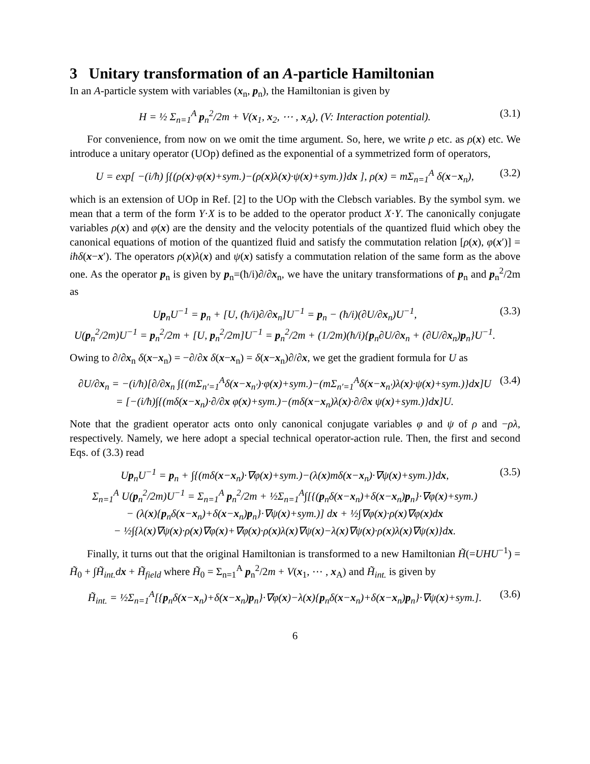3 Unitary transformation of an A-particle Hamiltonian
In an A-particle system with variables (x<sub>n</sub>, p<sub>n</sub>), the Hamiltonian is given by
H = ½ Σ<sub>n=1</sub><sup>A</sup> p<sub>n</sub><sup>2</sup>/2m + V(x<sub>1</sub>, x<sub>2</sub>, ⋯ , x<sub>A</sub>), (V: Interaction potential). (3.1)
For convenience, from now on we omit the time argument. So, here, we write ρ etc. as ρ(x) etc. We introduce a unitary operator (UOp) defined as the exponential of a symmetrized form of operators,
U = exp[ −(i/ħ) ∫{(ρ(x)·φ(x)+sym.)−(ρ(x)λ(x)·ψ(x)+sym.)}dx ], ρ(x) = mΣ<sub>n=1</sub><sup>A</sup> δ(x−x<sub>n</sub>), (3.2)
which is an extension of UOp in Ref. [2] to the UOp with the Clebsch variables. By the symbol sym. we mean that a term of the form Y·X is to be added to the operator product X·Y. The canonically conjugate variables ρ(x) and φ(x) are the density and the velocity potentials of the quantized fluid which obey the canonical equations of motion of the quantized fluid and satisfy the commutation relation [ρ(x), φ(x′)] = iħδ(x−x′). The operators ρ(x)λ(x) and ψ(x) satisfy a commutation relation of the same form as the above one. As the operator p<sub>n</sub> is given by p<sub>n</sub>=(ħ/i)∂/∂x<sub>n</sub>, we have the unitary transformations of p<sub>n</sub> and p<sub>n</sub><sup>2</sup>/2m as
Up<sub>n</sub>U<sup>−1</sup> = p<sub>n</sub> + [U, (ħ/i)∂/∂x<sub>n</sub>]U<sup>−1</sup> = p<sub>n</sub> − (ħ/i)(∂U/∂x<sub>n</sub>)U<sup>−1</sup>,
U(p<sub>n</sub><sup>2</sup>/2m)U<sup>−1</sup> = p<sub>n</sub><sup>2</sup>/2m + [U, p<sub>n</sub><sup>2</sup>/2m]U<sup>−1</sup> = p<sub>n</sub><sup>2</sup>/2m + (1/2m)(ħ/i){p<sub>n</sub>∂U/∂x<sub>n</sub> + (∂U/∂x<sub>n</sub>)p<sub>n</sub>}U<sup>−1</sup>. (3.3)
Owing to ∂/∂x<sub>n</sub> δ(x−x<sub>n</sub>) = −∂/∂x δ(x−x<sub>n</sub>) = δ(x−x<sub>n</sub>)∂/∂x, we get the gradient formula for U as
∂U/∂x<sub>n</sub> = −(i/ħ)[∂/∂x<sub>n</sub> ∫{(mΣ<sub>n′=1</sub><sup>A</sup>δ(x−x<sub>n′</sub>)·φ(x)+sym.)−(mΣ<sub>n′=1</sub><sup>A</sup>δ(x−x<sub>n′</sub>)λ(x)·ψ(x)+sym.)}dx]U
= [−(i/ħ)∫{(mδ(x−x<sub>n</sub>)·∂/∂x φ(x)+sym.)−(mδ(x−x<sub>n</sub>)λ(x)·∂/∂x ψ(x)+sym.)}dx]U. (3.4)
Note that the gradient operator acts onto only canonical conjugate variables φ and ψ of ρ and −ρλ, respectively. Namely, we here adopt a special technical operator-action rule. Then, the first and second Eqs. of (3.3) read
Up<sub>n</sub>U<sup>−1</sup> = p<sub>n</sub> + ∫{(mδ(x−x<sub>n</sub>)·∇φ(x)+sym.)−(λ(x)mδ(x−x<sub>n</sub>)·∇ψ(x)+sym.)}dx,
Σ<sub>n=1</sub><sup>A</sup> U(p<sub>n</sub><sup>2</sup>/2m)U<sup>−1</sup> = Σ<sub>n=1</sub><sup>A</sup> p<sub>n</sub><sup>2</sup>/2m + ½Σ<sub>n=1</sub><sup>A</sup>∫[{(p<sub>n</sub>δ(x−x<sub>n</sub>)+δ(x−x<sub>n</sub>)p<sub>n</sub>}·∇φ(x)+sym.)
− (λ(x){p<sub>n</sub>δ(x−x<sub>n</sub>)+δ(x−x<sub>n</sub>)p<sub>n</sub>}·∇ψ(x)+sym.)] dx + ½∫∇φ(x)·ρ(x)∇φ(x)dx
− ½∫{λ(x)∇ψ(x)·ρ(x)∇φ(x)+∇φ(x)·ρ(x)λ(x)∇ψ(x)−λ(x)∇ψ(x)·ρ(x)λ(x)∇ψ(x)}dx. (3.5)
Finally, it turns out that the original Hamiltonian is transformed to a new Hamiltonian H̃(=UHU<sup>−1</sup>) = H̃<sub>0</sub> + ∫H̃<sub>int.</sub>dx + H̃<sub>field</sub> where H̃<sub>0</sub> = Σ<sub>n=1</sub><sup>A</sup> p<sub>n</sub><sup>2</sup>/2m + V(x<sub>1</sub>, ⋯ , x<sub>A</sub>) and H̃<sub>int.</sub> is given by
H̃<sub>int.</sub> = ½Σ<sub>n=1</sub><sup>A</sup>[{p<sub>n</sub>δ(x−x<sub>n</sub>)+δ(x−x<sub>n</sub>)p<sub>n</sub>}·∇φ(x)−λ(x){p<sub>n</sub>δ(x−x<sub>n</sub>)+δ(x−x<sub>n</sub>)p<sub>n</sub>}·∇ψ(x)+sym.]. (3.6)
6